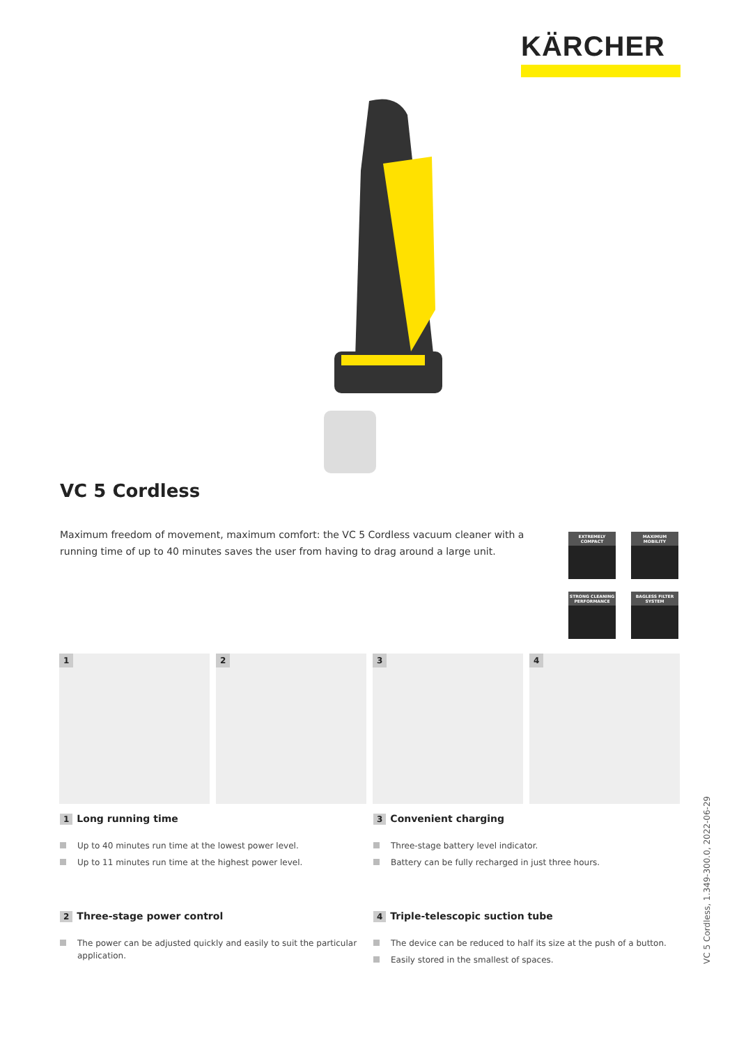KÄRCHER
VC 5 Cordless
Maximum freedom of movement, maximum comfort: the VC 5 Cordless vacuum cleaner with a running time of up to 40 minutes saves the user from having to drag around a large unit.
EXTREMELY COMPACT
MAXIMUM MOBILITY
STRONG CLEANING PERFORMANCE
BAGLESS FILTER SYSTEM
1
2
3
4
1 Long running time
Up to 40 minutes run time at the lowest power level.
Up to 11 minutes run time at the highest power level.
3 Convenient charging
Three-stage battery level indicator.
Battery can be fully recharged in just three hours.
2 Three-stage power control
The power can be adjusted quickly and easily to suit the particular application.
4 Triple-telescopic suction tube
The device can be reduced to half its size at the push of a button.
Easily stored in the smallest of spaces.
VC 5 Cordless, 1.349-300.0, 2022-06-29